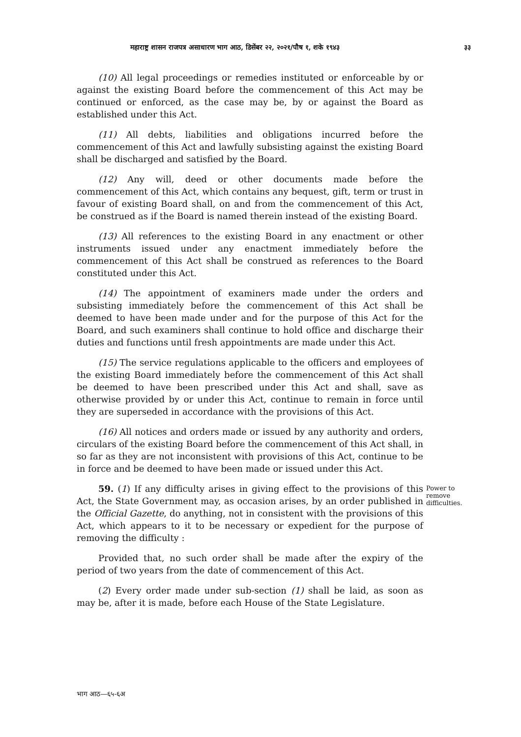महाराष्ट्र शासन राजपत्र असाधारण भाग आठ, डिसेंबर २२, २०२१/पौष १, शके १९४३ ३३
(10) All legal proceedings or remedies instituted or enforceable by or against the existing Board before the commencement of this Act may be continued or enforced, as the case may be, by or against the Board as established under this Act.
(11) All debts, liabilities and obligations incurred before the commencement of this Act and lawfully subsisting against the existing Board shall be discharged and satisfied by the Board.
(12) Any will, deed or other documents made before the commencement of this Act, which contains any bequest, gift, term or trust in favour of existing Board shall, on and from the commencement of this Act, be construed as if the Board is named therein instead of the existing Board.
(13) All references to the existing Board in any enactment or other instruments issued under any enactment immediately before the commencement of this Act shall be construed as references to the Board constituted under this Act.
(14) The appointment of examiners made under the orders and subsisting immediately before the commencement of this Act shall be deemed to have been made under and for the purpose of this Act for the Board, and such examiners shall continue to hold office and discharge their duties and functions until fresh appointments are made under this Act.
(15) The service regulations applicable to the officers and employees of the existing Board immediately before the commencement of this Act shall be deemed to have been prescribed under this Act and shall, save as otherwise provided by or under this Act, continue to remain in force until they are superseded in accordance with the provisions of this Act.
(16) All notices and orders made or issued by any authority and orders, circulars of the existing Board before the commencement of this Act shall, in so far as they are not inconsistent with provisions of this Act, continue to be in force and be deemed to have been made or issued under this Act.
59. (1) If any difficulty arises in giving effect to the provisions of this Act, the State Government may, as occasion arises, by an order published in the Official Gazette, do anything, not in consistent with the provisions of this Act, which appears to it to be necessary or expedient for the purpose of removing the difficulty :
Power to remove difficulties.
Provided that, no such order shall be made after the expiry of the period of two years from the date of commencement of this Act.
(2) Every order made under sub-section (1) shall be laid, as soon as may be, after it is made, before each House of the State Legislature.
भाग आठ—६५-६अ